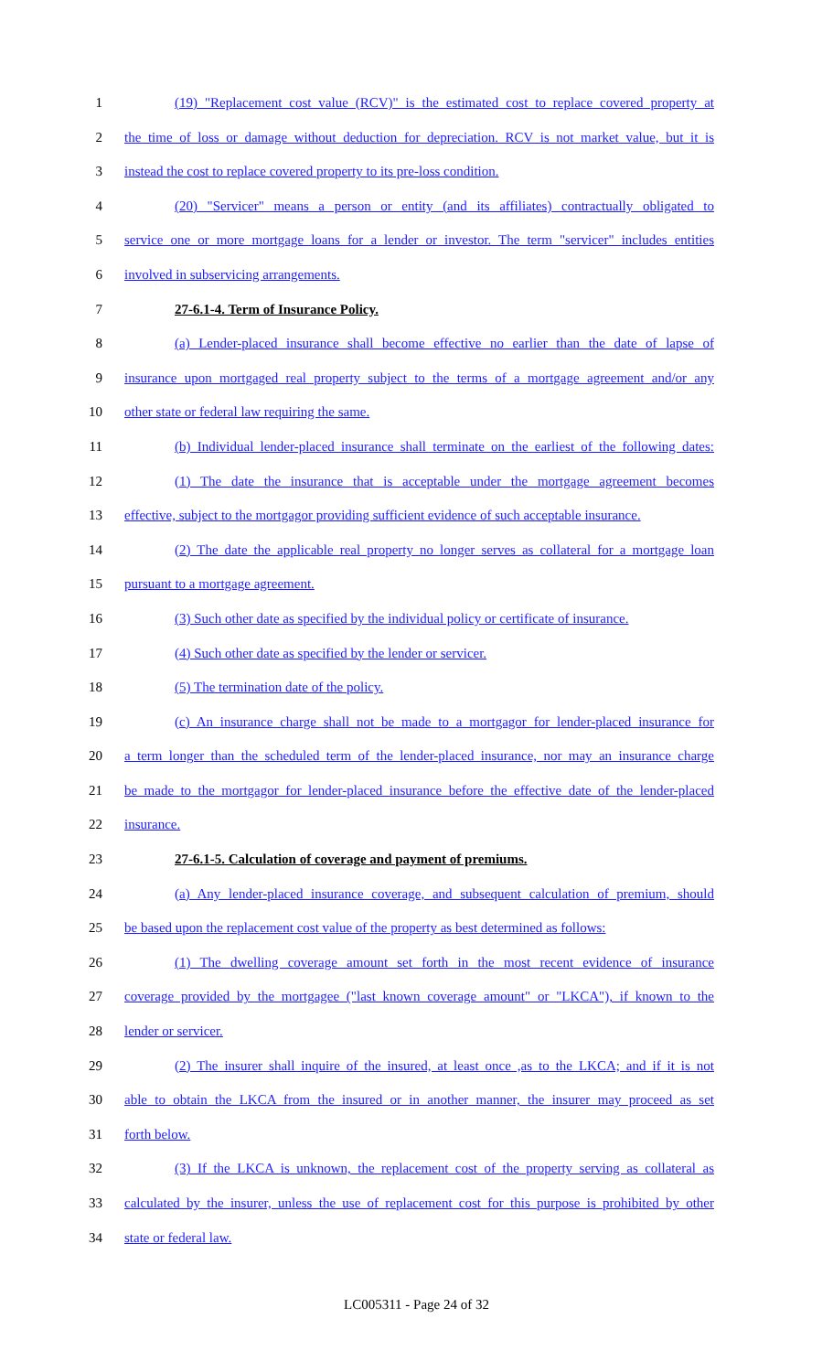1 (19) "Replacement cost value (RCV)" is the estimated cost to replace covered property at
2 the time of loss or damage without deduction for depreciation. RCV is not market value, but it is
3 instead the cost to replace covered property to its pre-loss condition.
4 (20) "Servicer" means a person or entity (and its affiliates) contractually obligated to
5 service one or more mortgage loans for a lender or investor. The term "servicer" includes entities
6 involved in subservicing arrangements.
7 27-6.1-4. Term of Insurance Policy.
8 (a) Lender-placed insurance shall become effective no earlier than the date of lapse of
9 insurance upon mortgaged real property subject to the terms of a mortgage agreement and/or any
10 other state or federal law requiring the same.
11 (b) Individual lender-placed insurance shall terminate on the earliest of the following dates:
12 (1) The date the insurance that is acceptable under the mortgage agreement becomes
13 effective, subject to the mortgagor providing sufficient evidence of such acceptable insurance.
14 (2) The date the applicable real property no longer serves as collateral for a mortgage loan
15 pursuant to a mortgage agreement.
16 (3) Such other date as specified by the individual policy or certificate of insurance.
17 (4) Such other date as specified by the lender or servicer.
18 (5) The termination date of the policy.
19 (c) An insurance charge shall not be made to a mortgagor for lender-placed insurance for
20 a term longer than the scheduled term of the lender-placed insurance, nor may an insurance charge
21 be made to the mortgagor for lender-placed insurance before the effective date of the lender-placed
22 insurance.
23 27-6.1-5. Calculation of coverage and payment of premiums.
24 (a) Any lender-placed insurance coverage, and subsequent calculation of premium, should
25 be based upon the replacement cost value of the property as best determined as follows:
26 (1) The dwelling coverage amount set forth in the most recent evidence of insurance
27 coverage provided by the mortgagee ("last known coverage amount" or "LKCA"), if known to the
28 lender or servicer.
29 (2) The insurer shall inquire of the insured, at least once ,as to the LKCA; and if it is not
30 able to obtain the LKCA from the insured or in another manner, the insurer may proceed as set
31 forth below.
32 (3) If the LKCA is unknown, the replacement cost of the property serving as collateral as
33 calculated by the insurer, unless the use of replacement cost for this purpose is prohibited by other
34 state or federal law.
LC005311 - Page 24 of 32